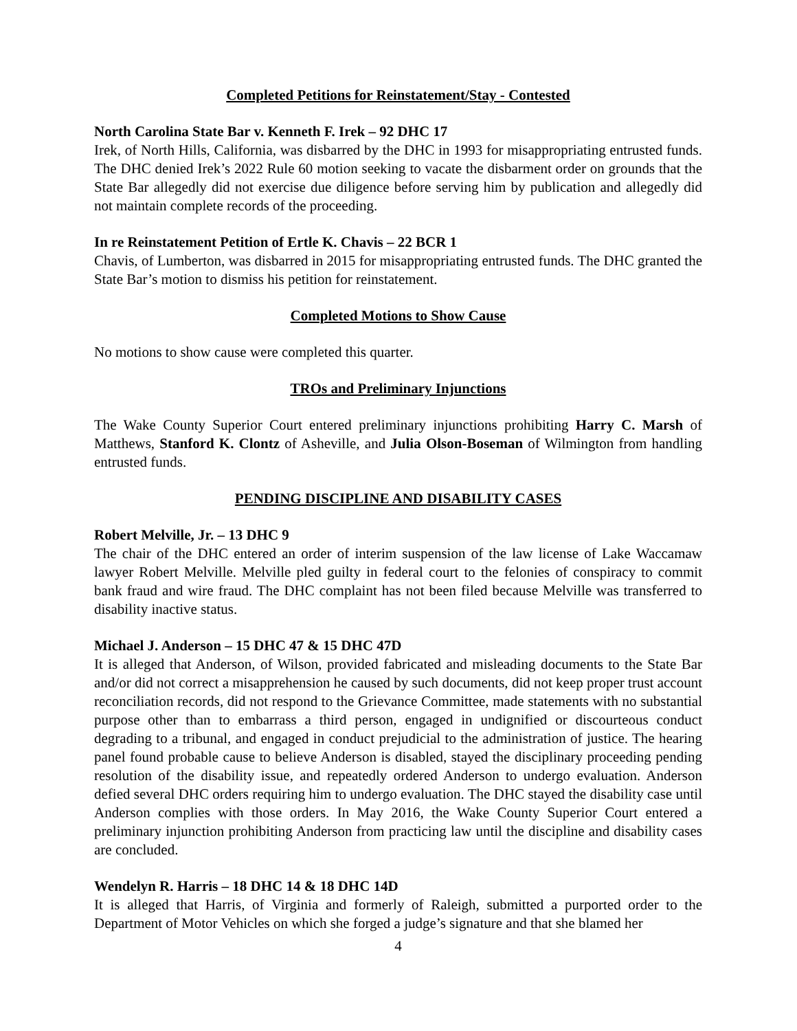Completed Petitions for Reinstatement/Stay - Contested
North Carolina State Bar v. Kenneth F. Irek – 92 DHC 17
Irek, of North Hills, California, was disbarred by the DHC in 1993 for misappropriating entrusted funds. The DHC denied Irek’s 2022 Rule 60 motion seeking to vacate the disbarment order on grounds that the State Bar allegedly did not exercise due diligence before serving him by publication and allegedly did not maintain complete records of the proceeding.
In re Reinstatement Petition of Ertle K. Chavis – 22 BCR 1
Chavis, of Lumberton, was disbarred in 2015 for misappropriating entrusted funds. The DHC granted the State Bar’s motion to dismiss his petition for reinstatement.
Completed Motions to Show Cause
No motions to show cause were completed this quarter.
TROs and Preliminary Injunctions
The Wake County Superior Court entered preliminary injunctions prohibiting Harry C. Marsh of Matthews, Stanford K. Clontz of Asheville, and Julia Olson-Boseman of Wilmington from handling entrusted funds.
PENDING DISCIPLINE AND DISABILITY CASES
Robert Melville, Jr. – 13 DHC 9
The chair of the DHC entered an order of interim suspension of the law license of Lake Waccamaw lawyer Robert Melville. Melville pled guilty in federal court to the felonies of conspiracy to commit bank fraud and wire fraud. The DHC complaint has not been filed because Melville was transferred to disability inactive status.
Michael J. Anderson – 15 DHC 47 & 15 DHC 47D
It is alleged that Anderson, of Wilson, provided fabricated and misleading documents to the State Bar and/or did not correct a misapprehension he caused by such documents, did not keep proper trust account reconciliation records, did not respond to the Grievance Committee, made statements with no substantial purpose other than to embarrass a third person, engaged in undignified or discourteous conduct degrading to a tribunal, and engaged in conduct prejudicial to the administration of justice. The hearing panel found probable cause to believe Anderson is disabled, stayed the disciplinary proceeding pending resolution of the disability issue, and repeatedly ordered Anderson to undergo evaluation. Anderson defied several DHC orders requiring him to undergo evaluation. The DHC stayed the disability case until Anderson complies with those orders. In May 2016, the Wake County Superior Court entered a preliminary injunction prohibiting Anderson from practicing law until the discipline and disability cases are concluded.
Wendelyn R. Harris – 18 DHC 14 & 18 DHC 14D
It is alleged that Harris, of Virginia and formerly of Raleigh, submitted a purported order to the Department of Motor Vehicles on which she forged a judge’s signature and that she blamed her
4